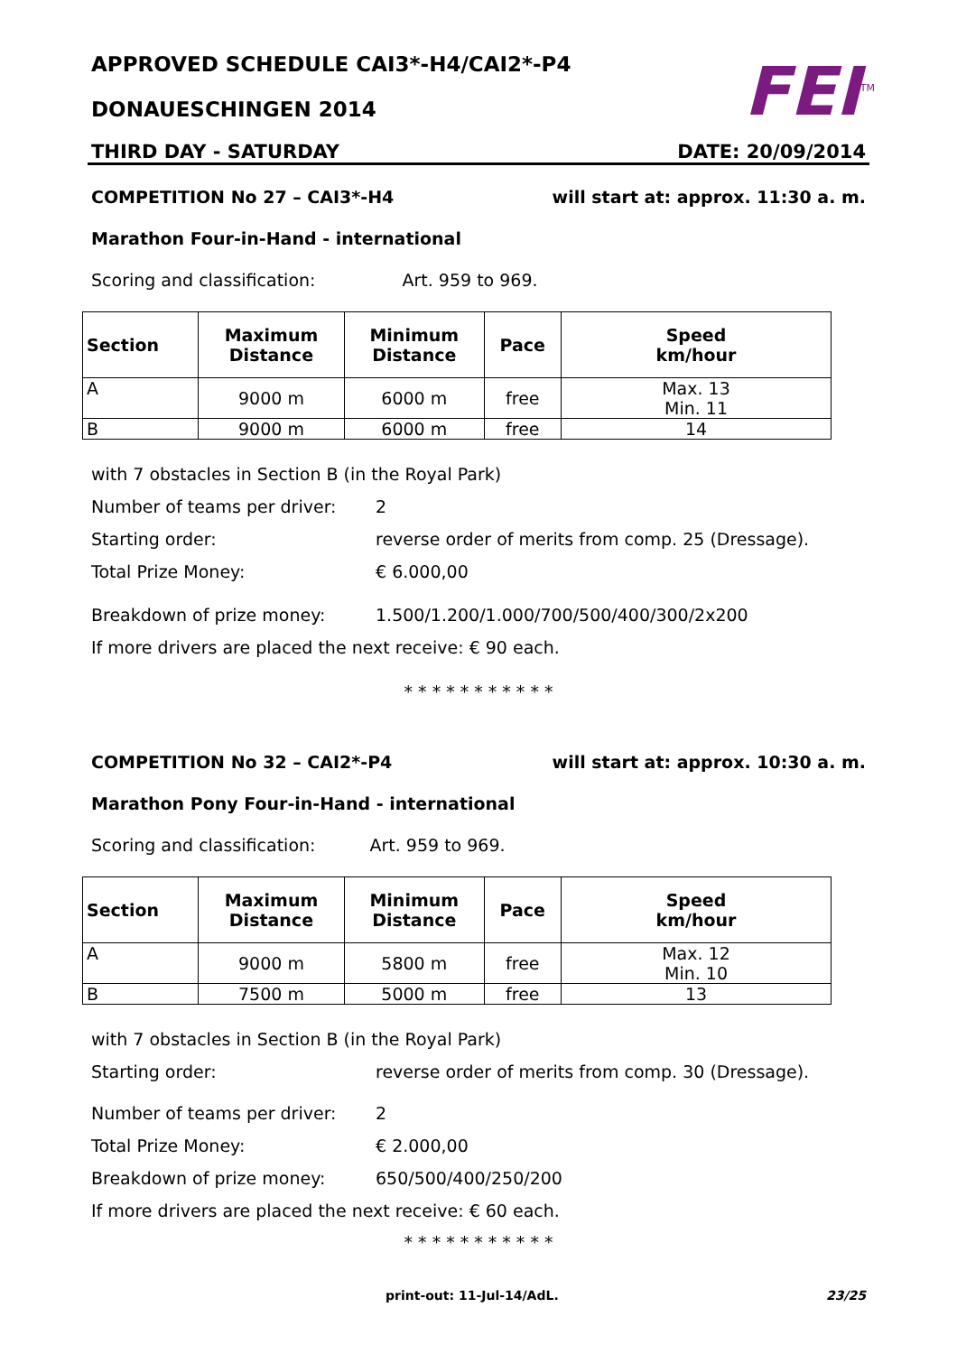APPROVED SCHEDULE CAI3*-H4/CAI2*-P4
DONAUESCHINGEN 2014
FEI<sup>TM</sup>
THIRD DAY - SATURDAY DATE: 20/09/2014
COMPETITION No 27 – CAI3*-H4 will start at: approx. 11:30 a. m.
Marathon Four-in-Hand - international
Scoring and classification: Art. 959 to 969.
| Section | Maximum Distance | Minimum Distance | Pace | Speed km/hour |
| --- | --- | --- | --- | --- |
| A | 9000 m | 6000 m | free | Max. 13 Min. 11 |
| B | 9000 m | 6000 m | free | 14 |
with 7 obstacles in Section B (in the Royal Park)
Number of teams per driver: 2
Starting order: reverse order of merits from comp. 25 (Dressage).
Total Prize Money: € 6.000,00
Breakdown of prize money: 1.500/1.200/1.000/700/500/400/300/2x200
If more drivers are placed the next receive: € 90 each.
* * * * * * * * * * *
COMPETITION No 32 – CAI2*-P4 will start at: approx. 10:30 a. m.
Marathon Pony Four-in-Hand - international
Scoring and classification: Art. 959 to 969.
| Section | Maximum Distance | Minimum Distance | Pace | Speed km/hour |
| --- | --- | --- | --- | --- |
| A | 9000 m | 5800 m | free | Max. 12 Min. 10 |
| B | 7500 m | 5000 m | free | 13 |
with 7 obstacles in Section B (in the Royal Park)
Starting order: reverse order of merits from comp. 30 (Dressage).
Number of teams per driver: 2
Total Prize Money: € 2.000,00
Breakdown of prize money: 650/500/400/250/200
If more drivers are placed the next receive: € 60 each.
* * * * * * * * * * *
print-out: 11-Jul-14/AdL. 23/25